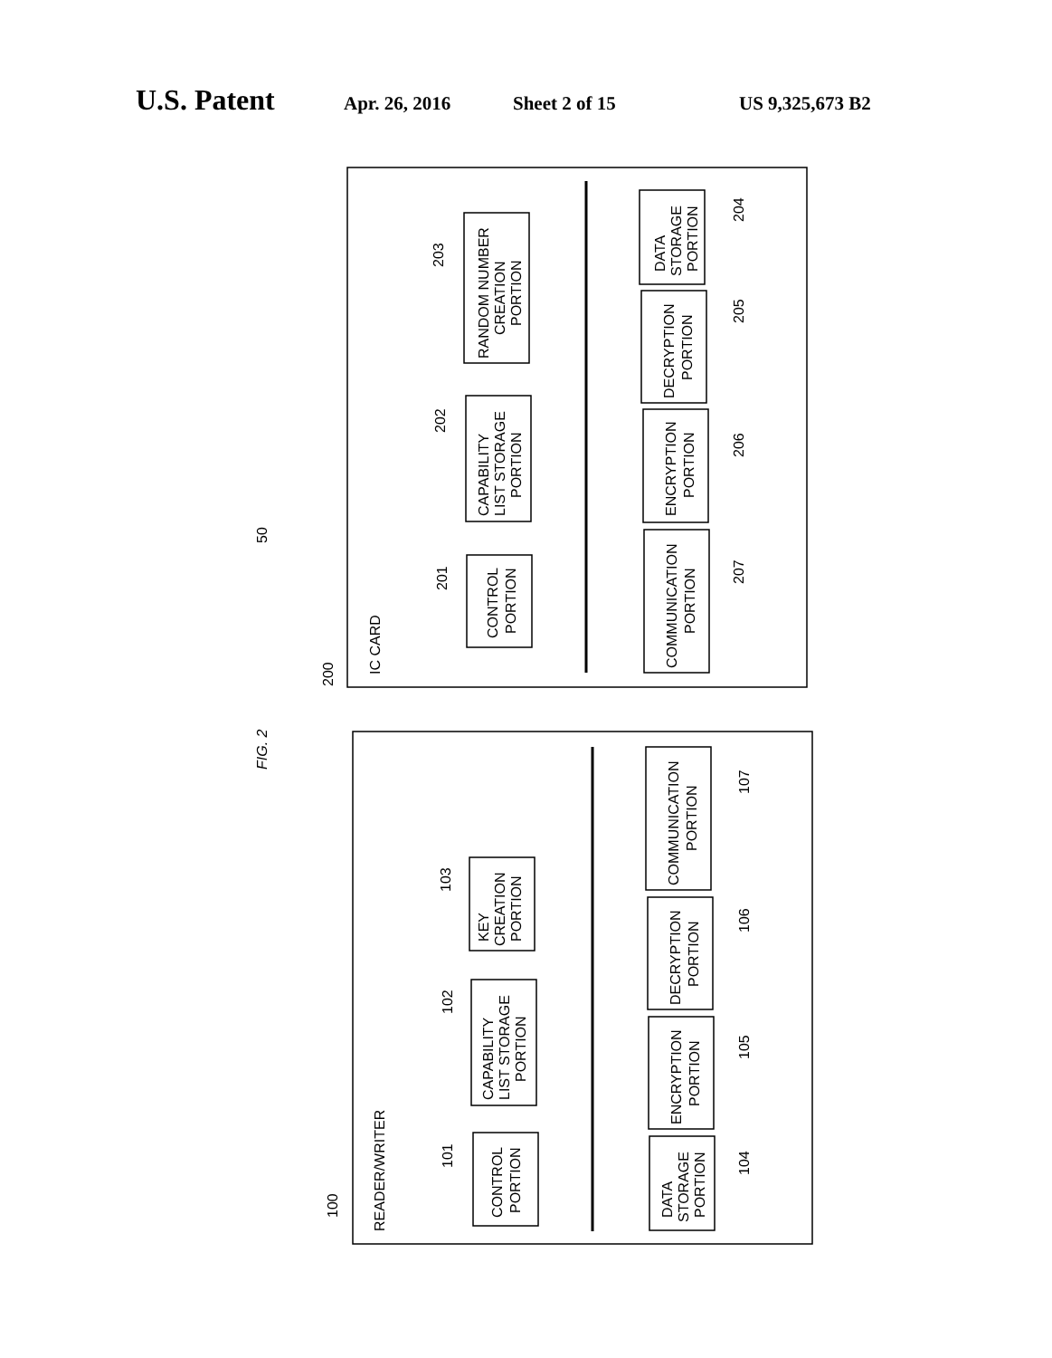U.S. Patent Apr. 26, 2016 Sheet 2 of 15 US 9,325,673 B2
FIG. 2
50
IC CARD
200
READER/WRITER
100
RANDOM NUMBER
CREATION
PORTION
CAPABILITY
LIST STORAGE
PORTION
CONTROL
PORTION
DATA
STORAGE
PORTION
DECRYPTION
PORTION
ENCRYPTION
PORTION
COMMUNICATION
PORTION
KEY
CREATION
PORTION
CAPABILITY
LIST STORAGE
PORTION
CONTROL
PORTION
COMMUNICATION
PORTION
DECRYPTION
PORTION
ENCRYPTION
PORTION
DATA
STORAGE
PORTION
203
202
201
204
205
206
207
103
102
101
107
106
105
104